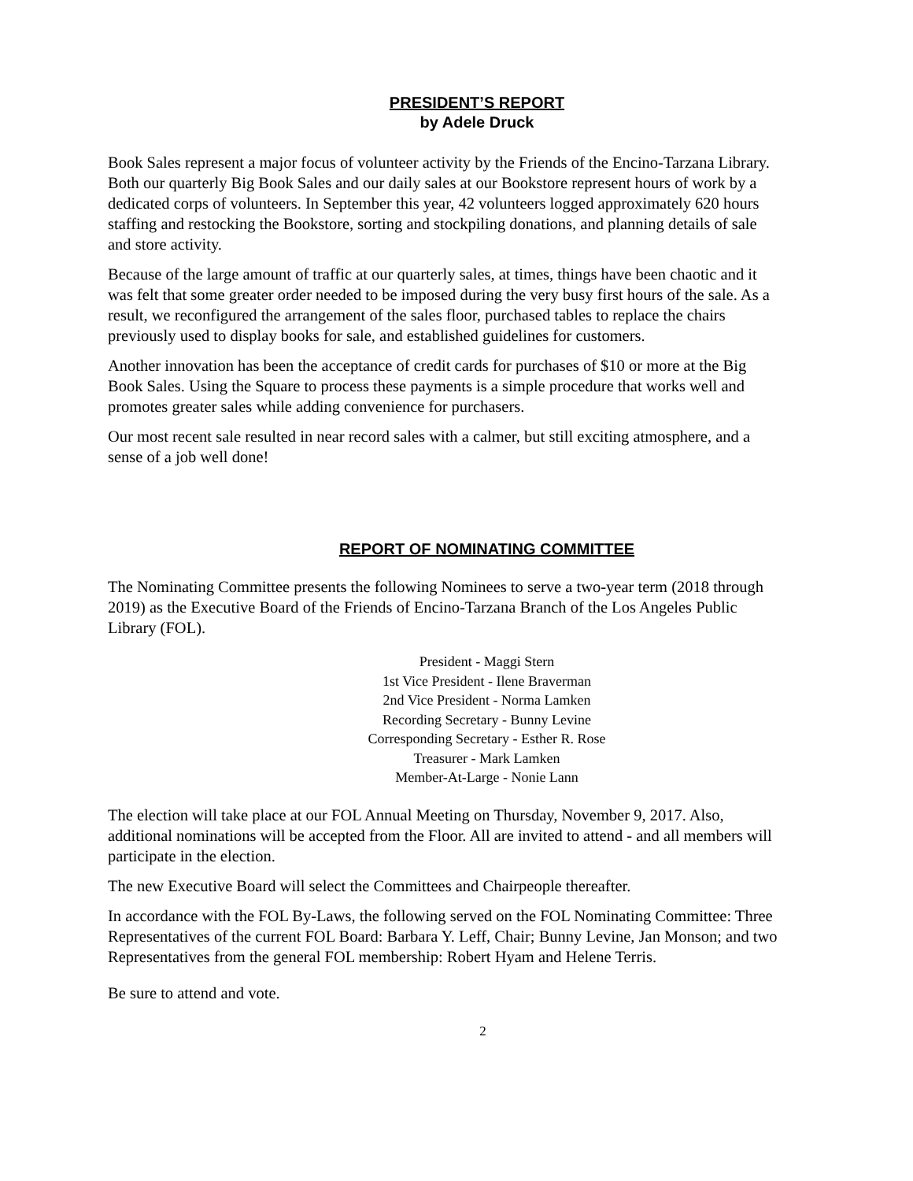PRESIDENT’S REPORT
by Adele Druck
Book Sales represent a major focus of volunteer activity by the Friends of the Encino-Tarzana Library. Both our quarterly Big Book Sales and our daily sales at our Bookstore represent hours of work by a dedicated corps of volunteers. In September this year, 42 volunteers logged approximately 620 hours staffing and restocking the Bookstore, sorting and stockpiling donations, and planning details of sale and store activity.
Because of the large amount of traffic at our quarterly sales, at times, things have been chaotic and it was felt that some greater order needed to be imposed during the very busy first hours of the sale. As a result, we reconfigured the arrangement of the sales floor, purchased tables to replace the chairs previously used to display books for sale, and established guidelines for customers.
Another innovation has been the acceptance of credit cards for purchases of $10 or more at the Big Book Sales. Using the Square to process these payments is a simple procedure that works well and promotes greater sales while adding convenience for purchasers.
Our most recent sale resulted in near record sales with a calmer, but still exciting atmosphere, and a sense of a job well done!
REPORT OF NOMINATING COMMITTEE
The Nominating Committee presents the following Nominees to serve a two-year term (2018 through 2019) as the Executive Board of the Friends of Encino-Tarzana Branch of the Los Angeles Public Library (FOL).
President - Maggi Stern
1st Vice President - Ilene Braverman
2nd Vice President - Norma Lamken
Recording Secretary - Bunny Levine
Corresponding Secretary - Esther R. Rose
Treasurer - Mark Lamken
Member-At-Large - Nonie Lann
The election will take place at our FOL Annual Meeting on Thursday, November 9, 2017. Also, additional nominations will be accepted from the Floor. All are invited to attend - and all members will participate in the election.
The new Executive Board will select the Committees and Chairpeople thereafter.
In accordance with the FOL By-Laws, the following served on the FOL Nominating Committee: Three Representatives of the current FOL Board: Barbara Y. Leff, Chair; Bunny Levine, Jan Monson; and two Representatives from the general FOL membership: Robert Hyam and Helene Terris.
Be sure to attend and vote.
2